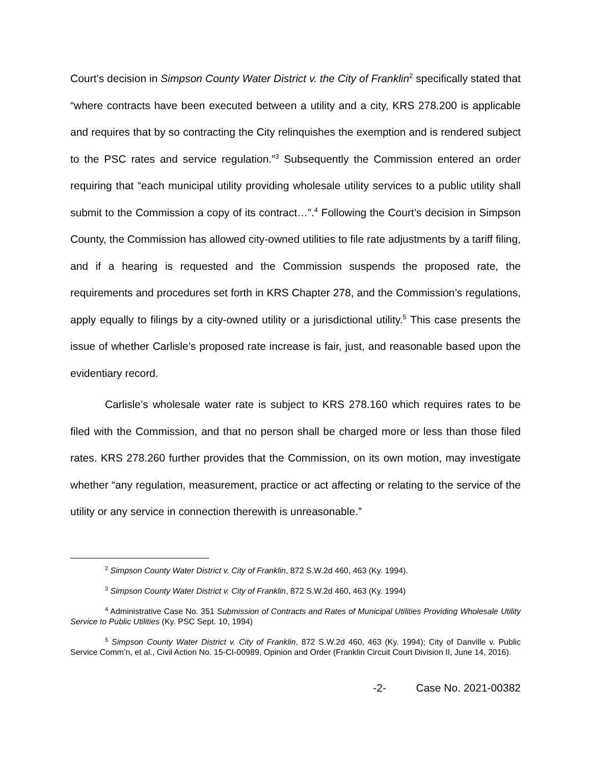Court’s decision in Simpson County Water District v. the City of Franklin<sup>2</sup> specifically stated that “where contracts have been executed between a utility and a city, KRS 278.200 is applicable and requires that by so contracting the City relinquishes the exemption and is rendered subject to the PSC rates and service regulation.”<sup>3</sup> Subsequently the Commission entered an order requiring that “each municipal utility providing wholesale utility services to a public utility shall submit to the Commission a copy of its contract…”.<sup>4</sup> Following the Court’s decision in Simpson County, the Commission has allowed city-owned utilities to file rate adjustments by a tariff filing, and if a hearing is requested and the Commission suspends the proposed rate, the requirements and procedures set forth in KRS Chapter 278, and the Commission’s regulations, apply equally to filings by a city-owned utility or a jurisdictional utility.<sup>5</sup> This case presents the issue of whether Carlisle’s proposed rate increase is fair, just, and reasonable based upon the evidentiary record.
Carlisle’s wholesale water rate is subject to KRS 278.160 which requires rates to be filed with the Commission, and that no person shall be charged more or less than those filed rates. KRS 278.260 further provides that the Commission, on its own motion, may investigate whether “any regulation, measurement, practice or act affecting or relating to the service of the utility or any service in connection therewith is unreasonable.”
<sup>2</sup> Simpson County Water District v. City of Franklin, 872 S.W.2d 460, 463 (Ky. 1994).
<sup>3</sup> Simpson County Water District v. City of Franklin, 872 S.W.2d 460, 463 (Ky. 1994)
<sup>4</sup> Administrative Case No. 351 Submission of Contracts and Rates of Municipal Utilities Providing Wholesale Utility Service to Public Utilities (Ky. PSC Sept. 10, 1994)
<sup>5</sup> Simpson County Water District v. City of Franklin, 872 S.W.2d 460, 463 (Ky. 1994); City of Danville v. Public Service Comm’n, et al., Civil Action No. 15-CI-00989, Opinion and Order (Franklin Circuit Court Division II, June 14, 2016).
-2- Case No. 2021-00382